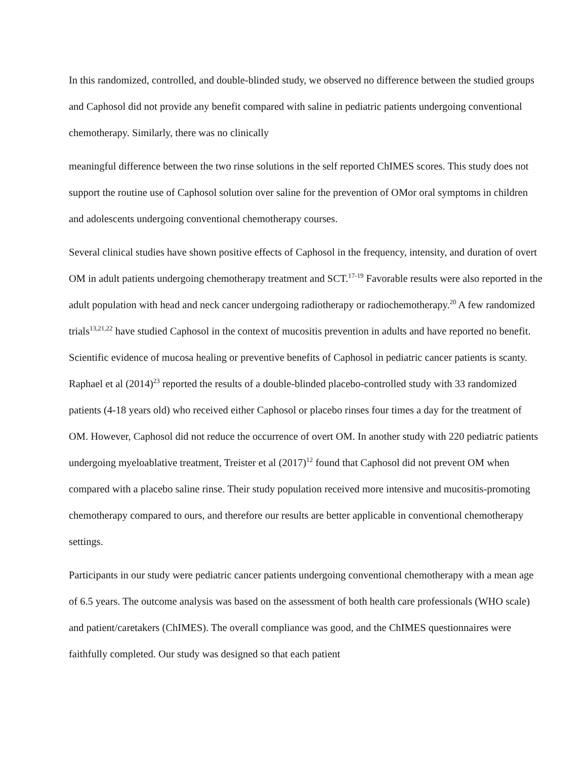In this randomized, controlled, and double-blinded study, we observed no difference between the studied groups and Caphosol did not provide any benefit compared with saline in pediatric patients undergoing conventional chemotherapy. Similarly, there was no clinically
meaningful difference between the two rinse solutions in the self reported ChIMES scores. This study does not support the routine use of Caphosol solution over saline for the prevention of OMor oral symptoms in children and adolescents undergoing conventional chemotherapy courses.
Several clinical studies have shown positive effects of Caphosol in the frequency, intensity, and duration of overt OM in adult patients undergoing chemotherapy treatment and SCT.<sup>17-19</sup> Favorable results were also reported in the adult population with head and neck cancer undergoing radiotherapy or radiochemotherapy.<sup>20</sup> A few randomized trials<sup>13,21,22</sup> have studied Caphosol in the context of mucositis prevention in adults and have reported no benefit. Scientific evidence of mucosa healing or preventive benefits of Caphosol in pediatric cancer patients is scanty. Raphael et al (2014)<sup>23</sup> reported the results of a double-blinded placebo-controlled study with 33 randomized patients (4-18 years old) who received either Caphosol or placebo rinses four times a day for the treatment of OM. However, Caphosol did not reduce the occurrence of overt OM. In another study with 220 pediatric patients undergoing myeloablative treatment, Treister et al (2017)<sup>12</sup> found that Caphosol did not prevent OM when compared with a placebo saline rinse. Their study population received more intensive and mucositis-promoting chemotherapy compared to ours, and therefore our results are better applicable in conventional chemotherapy settings.
Participants in our study were pediatric cancer patients undergoing conventional chemotherapy with a mean age of 6.5 years. The outcome analysis was based on the assessment of both health care professionals (WHO scale) and patient/caretakers (ChIMES). The overall compliance was good, and the ChIMES questionnaires were faithfully completed. Our study was designed so that each patient